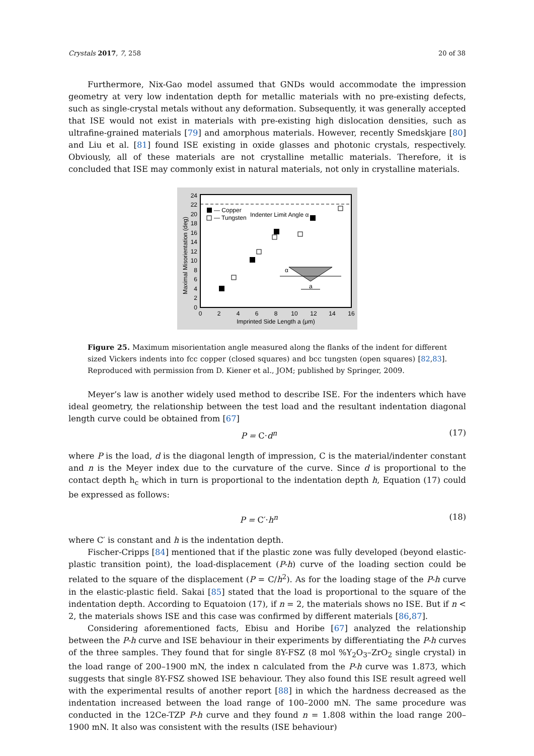Crystals 2017, 7, 258 20 of 38
Furthermore, Nix-Gao model assumed that GNDs would accommodate the impression geometry at very low indentation depth for metallic materials with no pre-existing defects, such as single-crystal metals without any deformation. Subsequently, it was generally accepted that ISE would not exist in materials with pre-existing high dislocation densities, such as ultrafine-grained materials [79] and amorphous materials. However, recently Smedskjare [80] and Liu et al. [81] found ISE existing in oxide glasses and photonic crystals, respectively. Obviously, all of these materials are not crystalline metallic materials. Therefore, it is concluded that ISE may commonly exist in natural materials, not only in crystalline materials.
0
2
4
6
8
10
12
14
16
18
20
22
24
0
2
4
6
8
10
12
14
16
Imprinted Side Length a (μm)
Maximal Misorientation (deg)
— Copper
— Tungsten
Indenter Limit Angle α
α
a
Figure 25. Maximum misorientation angle measured along the flanks of the indent for different sized Vickers indents into fcc copper (closed squares) and bcc tungsten (open squares) [82,83]. Reproduced with permission from D. Kiener et al., JOM; published by Springer, 2009.
Meyer’s law is another widely used method to describe ISE. For the indenters which have ideal geometry, the relationship between the test load and the resultant indentation diagonal length curve could be obtained from [67]
P = C·d<sup>n</sup> (17)
where P is the load, d is the diagonal length of impression, C is the material/indenter constant and n is the Meyer index due to the curvature of the curve. Since d is proportional to the contact depth h<sub>c</sub> which in turn is proportional to the indentation depth h, Equation (17) could be expressed as follows:
P = C′·h<sup>n</sup> (18)
where C′ is constant and h is the indentation depth.
Fischer-Cripps [84] mentioned that if the plastic zone was fully developed (beyond elastic-plastic transition point), the load-displacement (P-h) curve of the loading section could be related to the square of the displacement (P = C/h<sup>2</sup>). As for the loading stage of the P-h curve in the elastic-plastic field. Sakai [85] stated that the load is proportional to the square of the indentation depth. According to Equatoion (17), if n = 2, the materials shows no ISE. But if n < 2, the materials shows ISE and this case was confirmed by different materials [86,87].
Considering aforementioned facts, Ebisu and Horibe [67] analyzed the relationship between the P-h curve and ISE behaviour in their experiments by differentiating the P-h curves of the three samples. They found that for single 8Y-FSZ (8 mol %Y<sub>2</sub>O<sub>3</sub>–ZrO<sub>2</sub> single crystal) in the load range of 200–1900 mN, the index n calculated from the P-h curve was 1.873, which suggests that single 8Y-FSZ showed ISE behaviour. They also found this ISE result agreed well with the experimental results of another report [88] in which the hardness decreased as the indentation increased between the load range of 100–2000 mN. The same procedure was conducted in the 12Ce-TZP P-h curve and they found n = 1.808 within the load range 200–1900 mN. It also was consistent with the results (ISE behaviour)